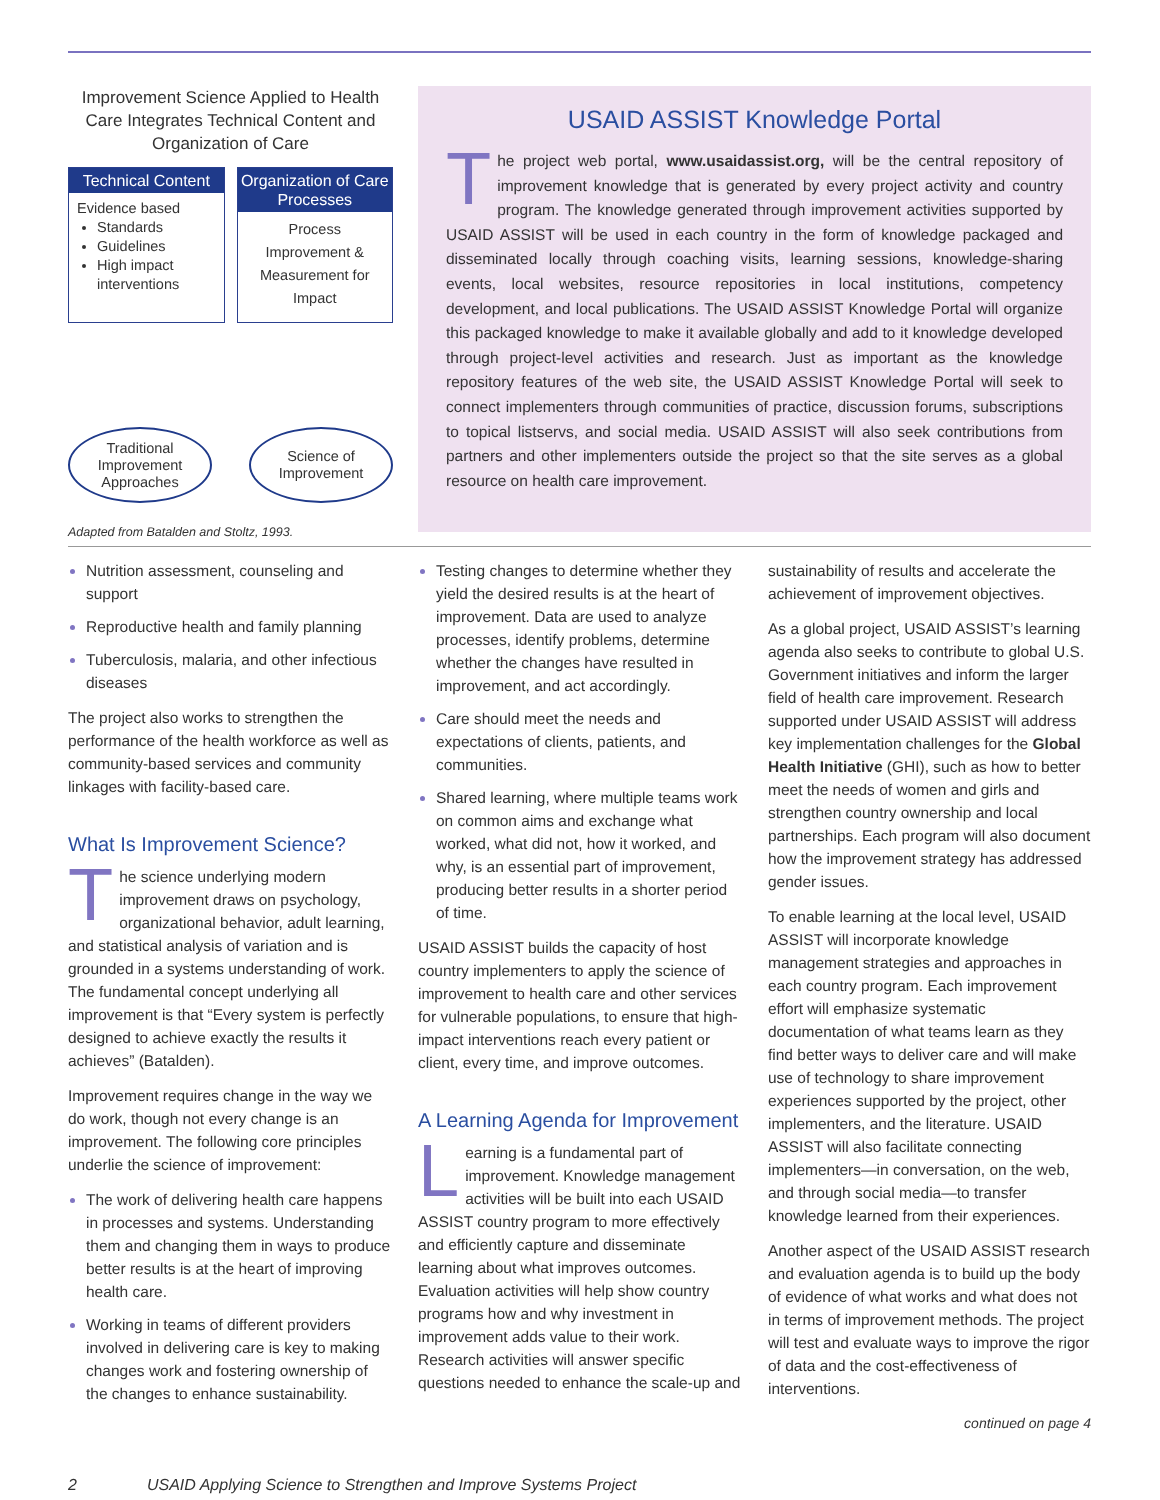Improvement Science Applied to Health Care Integrates Technical Content and Organization of Care
Technical Content
Evidence based
Standards
Guidelines
High impact interventions
Organization of Care Processes
Process Improvement & Measurement for Impact
Traditional Improvement Approaches
Science of Improvement
Adapted from Batalden and Stoltz, 1993.
USAID ASSIST Knowledge Portal
The project web portal, www.usaidassist.org, will be the central repository of improvement knowledge that is generated by every project activity and country program. The knowledge generated through improvement activities supported by USAID ASSIST will be used in each country in the form of knowledge packaged and disseminated locally through coaching visits, learning sessions, knowledge-sharing events, local websites, resource repositories in local institutions, competency development, and local publications. The USAID ASSIST Knowledge Portal will organize this packaged knowledge to make it available globally and add to it knowledge developed through project-level activities and research. Just as important as the knowledge repository features of the web site, the USAID ASSIST Knowledge Portal will seek to connect implementers through communities of practice, discussion forums, subscriptions to topical listservs, and social media. USAID ASSIST will also seek contributions from partners and other implementers outside the project so that the site serves as a global resource on health care improvement.
Nutrition assessment, counseling and support
Reproductive health and family planning
Tuberculosis, malaria, and other infectious diseases
The project also works to strengthen the performance of the health workforce as well as community-based services and community linkages with facility-based care.
What Is Improvement Science?
The science underlying modern improvement draws on psychology, organizational behavior, adult learning, and statistical analysis of variation and is grounded in a systems understanding of work. The fundamental concept underlying all improvement is that “Every system is perfectly designed to achieve exactly the results it achieves” (Batalden).
Improvement requires change in the way we do work, though not every change is an improvement. The following core principles underlie the science of improvement:
The work of delivering health care happens in processes and systems. Understanding them and changing them in ways to produce better results is at the heart of improving health care.
Working in teams of different providers involved in delivering care is key to making changes work and fostering ownership of the changes to enhance sustainability.
Testing changes to determine whether they yield the desired results is at the heart of improvement. Data are used to analyze processes, identify problems, determine whether the changes have resulted in improvement, and act accordingly.
Care should meet the needs and expectations of clients, patients, and communities.
Shared learning, where multiple teams work on common aims and exchange what worked, what did not, how it worked, and why, is an essential part of improvement, producing better results in a shorter period of time.
USAID ASSIST builds the capacity of host country implementers to apply the science of improvement to health care and other services for vulnerable populations, to ensure that high-impact interventions reach every patient or client, every time, and improve outcomes.
A Learning Agenda for Improvement
Learning is a fundamental part of improvement. Knowledge management activities will be built into each USAID ASSIST country program to more effectively and efficiently capture and disseminate learning about what improves outcomes. Evaluation activities will help show country programs how and why investment in improvement adds value to their work. Research activities will answer specific questions needed to enhance the scale-up and
sustainability of results and accelerate the achievement of improvement objectives.
As a global project, USAID ASSIST’s learning agenda also seeks to contribute to global U.S. Government initiatives and inform the larger field of health care improvement. Research supported under USAID ASSIST will address key implementation challenges for the Global Health Initiative (GHI), such as how to better meet the needs of women and girls and strengthen country ownership and local partnerships. Each program will also document how the improvement strategy has addressed gender issues.
To enable learning at the local level, USAID ASSIST will incorporate knowledge management strategies and approaches in each country program. Each improvement effort will emphasize systematic documentation of what teams learn as they find better ways to deliver care and will make use of technology to share improvement experiences supported by the project, other implementers, and the literature. USAID ASSIST will also facilitate connecting implementers—in conversation, on the web, and through social media—to transfer knowledge learned from their experiences.
Another aspect of the USAID ASSIST research and evaluation agenda is to build up the body of evidence of what works and what does not in terms of improvement methods. The project will test and evaluate ways to improve the rigor of data and the cost-effectiveness of interventions.
continued on page 4
2 USAID Applying Science to Strengthen and Improve Systems Project